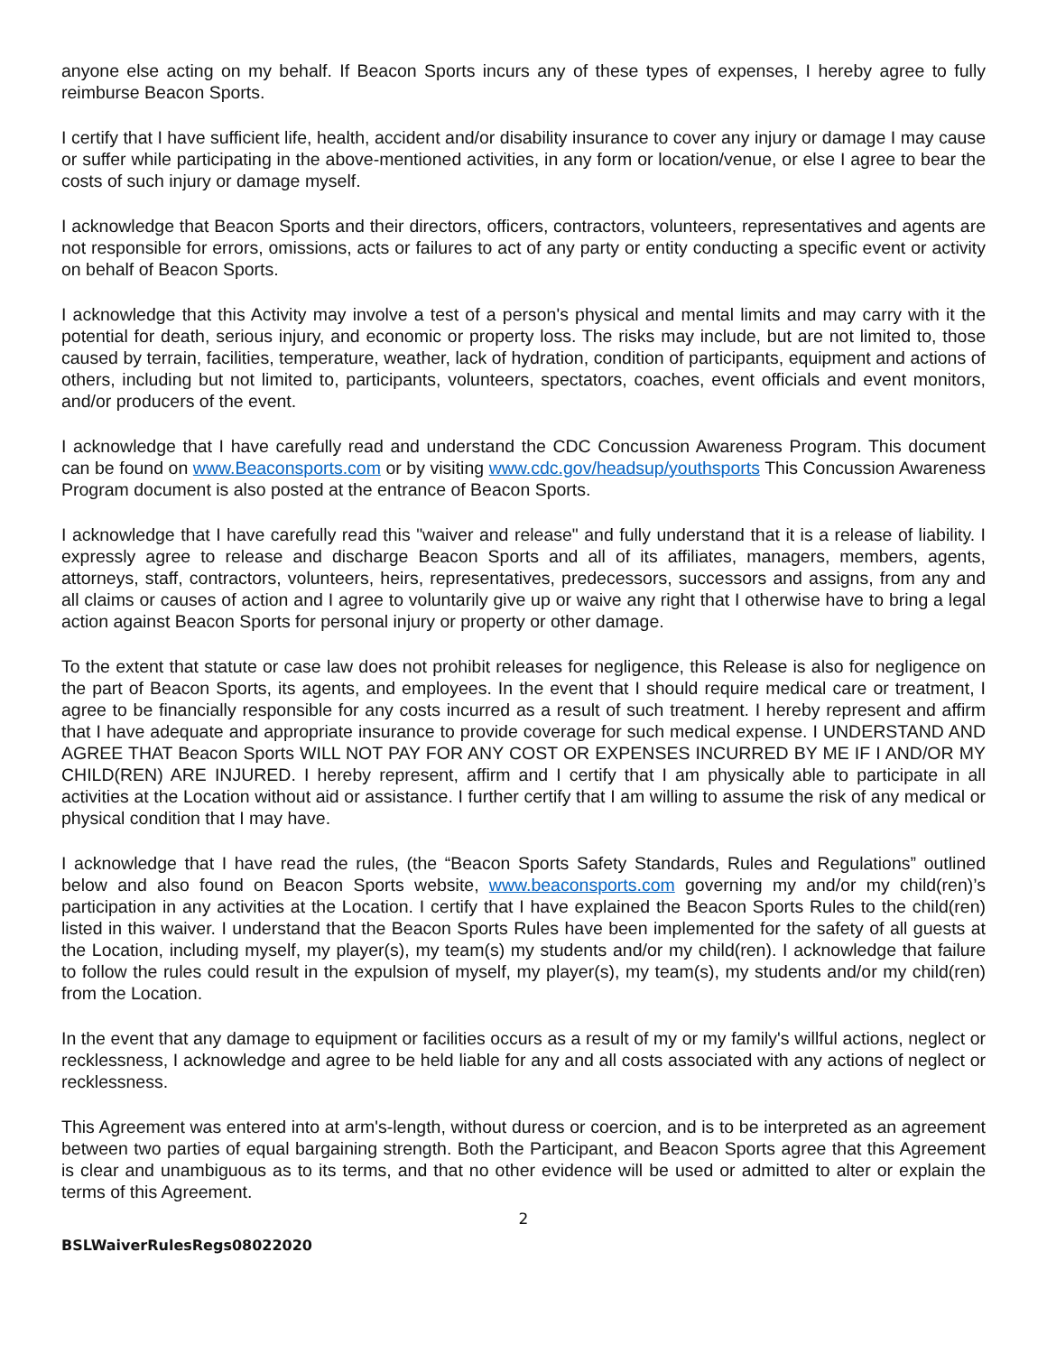anyone else acting on my behalf. If Beacon Sports incurs any of these types of expenses, I hereby agree to fully reimburse Beacon Sports.
I certify that I have sufficient life, health, accident and/or disability insurance to cover any injury or damage I may cause or suffer while participating in the above-mentioned activities, in any form or location/venue, or else I agree to bear the costs of such injury or damage myself.
I acknowledge that Beacon Sports and their directors, officers, contractors, volunteers, representatives and agents are not responsible for errors, omissions, acts or failures to act of any party or entity conducting a specific event or activity on behalf of Beacon Sports.
I acknowledge that this Activity may involve a test of a person's physical and mental limits and may carry with it the potential for death, serious injury, and economic or property loss. The risks may include, but are not limited to, those caused by terrain, facilities, temperature, weather, lack of hydration, condition of participants, equipment and actions of others, including but not limited to, participants, volunteers, spectators, coaches, event officials and event monitors, and/or producers of the event.
I acknowledge that I have carefully read and understand the CDC Concussion Awareness Program. This document can be found on www.Beaconsports.com or by visiting www.cdc.gov/headsup/youthsports This Concussion Awareness Program document is also posted at the entrance of Beacon Sports.
I acknowledge that I have carefully read this "waiver and release" and fully understand that it is a release of liability. I expressly agree to release and discharge Beacon Sports and all of its affiliates, managers, members, agents, attorneys, staff, contractors, volunteers, heirs, representatives, predecessors, successors and assigns, from any and all claims or causes of action and I agree to voluntarily give up or waive any right that I otherwise have to bring a legal action against Beacon Sports for personal injury or property or other damage.
To the extent that statute or case law does not prohibit releases for negligence, this Release is also for negligence on the part of Beacon Sports, its agents, and employees. In the event that I should require medical care or treatment, I agree to be financially responsible for any costs incurred as a result of such treatment. I hereby represent and affirm that I have adequate and appropriate insurance to provide coverage for such medical expense. I UNDERSTAND AND AGREE THAT Beacon Sports WILL NOT PAY FOR ANY COST OR EXPENSES INCURRED BY ME IF I AND/OR MY CHILD(REN) ARE INJURED. I hereby represent, affirm and I certify that I am physically able to participate in all activities at the Location without aid or assistance. I further certify that I am willing to assume the risk of any medical or physical condition that I may have.
I acknowledge that I have read the rules, (the “Beacon Sports Safety Standards, Rules and Regulations” outlined below and also found on Beacon Sports website, www.beaconsports.com governing my and/or my child(ren)’s participation in any activities at the Location. I certify that I have explained the Beacon Sports Rules to the child(ren) listed in this waiver. I understand that the Beacon Sports Rules have been implemented for the safety of all guests at the Location, including myself, my player(s), my team(s) my students and/or my child(ren). I acknowledge that failure to follow the rules could result in the expulsion of myself, my player(s), my team(s), my students and/or my child(ren) from the Location.
In the event that any damage to equipment or facilities occurs as a result of my or my family's willful actions, neglect or recklessness, I acknowledge and agree to be held liable for any and all costs associated with any actions of neglect or recklessness.
This Agreement was entered into at arm's-length, without duress or coercion, and is to be interpreted as an agreement between two parties of equal bargaining strength. Both the Participant, and Beacon Sports agree that this Agreement is clear and unambiguous as to its terms, and that no other evidence will be used or admitted to alter or explain the terms of this Agreement.
2
BSLWaiverRulesRegs08022020